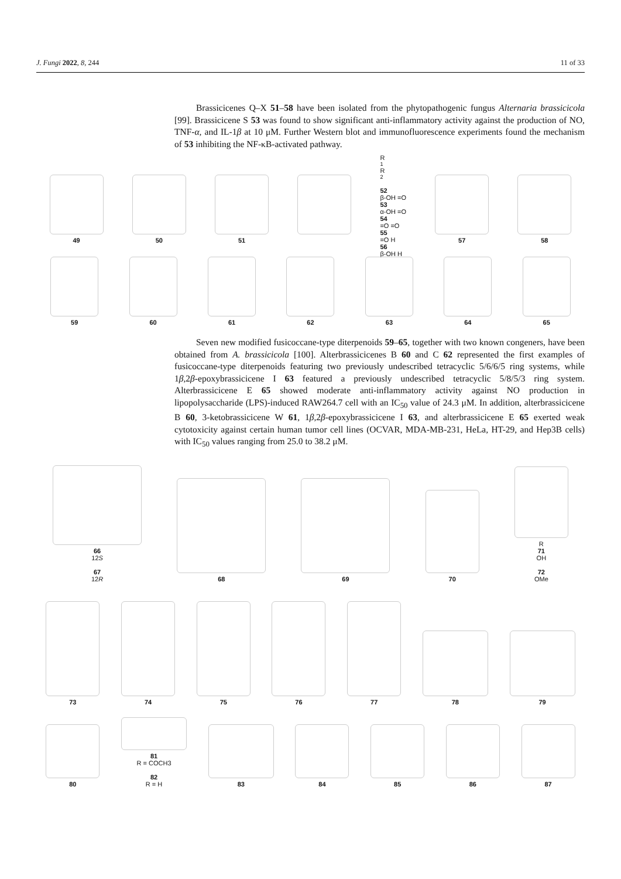J. Fungi 2022, 8, 244 11 of 33
Brassicicenes Q–X 51–58 have been isolated from the phytopathogenic fungus Alternaria brassicicola [99]. Brassicicene S 53 was found to show significant anti-inflammatory activity against the production of NO, TNF-α, and IL-1β at 10 μM. Further Western blot and immunofluorescence experiments found the mechanism of 53 inhibiting the NF-κB-activated pathway.
49 50 51 R<sub>1</sub> R<sub>2</sub>
52
β-OH =O
53
α-OH =O
54
=O =O
55
=O H
56
β-OH H
57 58
59 60 61 62 63 64 65
Seven new modified fusicoccane-type diterpenoids 59–65, together with two known congeners, have been obtained from A. brassicicola [100]. Alterbrassicicenes B 60 and C 62 represented the first examples of fusicoccane-type diterpenoids featuring two previously undescribed tetracyclic 5/6/6/5 ring systems, while 1β,2β-epoxybrassicicene I 63 featured a previously undescribed tetracyclic 5/8/5/3 ring system. Alterbrassicicene E 65 showed moderate anti-inflammatory activity against NO production in lipopolysaccharide (LPS)-induced RAW264.7 cell with an IC<sub>50</sub> value of 24.3 μM. In addition, alterbrassicicene B 60, 3-ketobrassicicene W 61, 1β,2β-epoxybrassicicene I 63, and alterbrassicicene E 65 exerted weak cytotoxicity against certain human tumor cell lines (OCVAR, MDA-MB-231, HeLa, HT-29, and Hep3B cells) with IC<sub>50</sub> values ranging from 25.0 to 38.2 μM.
66
12S
67
12R
68 69 70 R
71
OH
72
OMe
73 74 75 76 77 78 79
80 81
R = COCH3
82
R = H
83 84 85 86 87